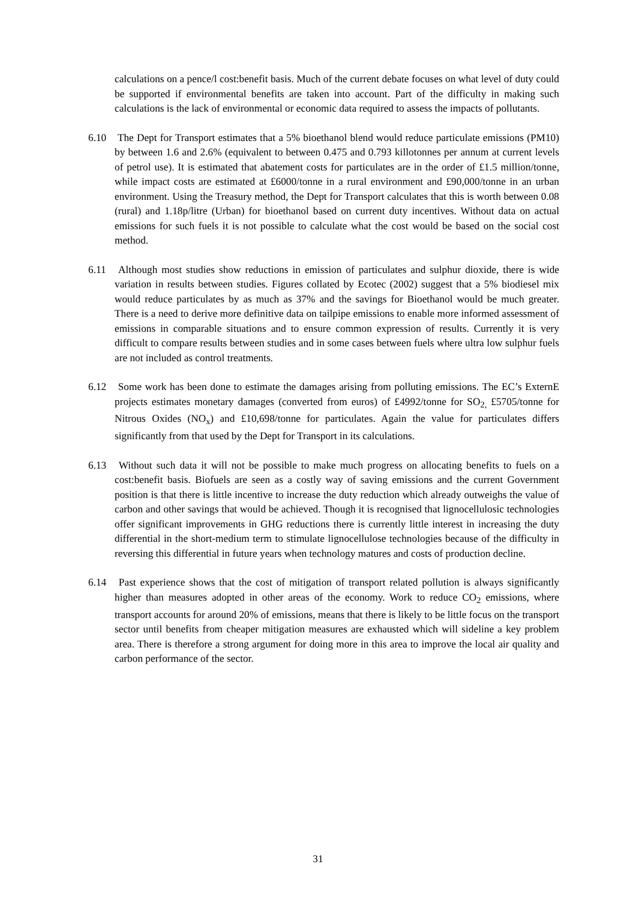calculations on a pence/l cost:benefit basis. Much of the current debate focuses on what level of duty could be supported if environmental benefits are taken into account. Part of the difficulty in making such calculations is the lack of environmental or economic data required to assess the impacts of pollutants.
6.10 The Dept for Transport estimates that a 5% bioethanol blend would reduce particulate emissions (PM10) by between 1.6 and 2.6% (equivalent to between 0.475 and 0.793 killotonnes per annum at current levels of petrol use). It is estimated that abatement costs for particulates are in the order of £1.5 million/tonne, while impact costs are estimated at £6000/tonne in a rural environment and £90,000/tonne in an urban environment. Using the Treasury method, the Dept for Transport calculates that this is worth between 0.08 (rural) and 1.18p/litre (Urban) for bioethanol based on current duty incentives. Without data on actual emissions for such fuels it is not possible to calculate what the cost would be based on the social cost method.
6.11 Although most studies show reductions in emission of particulates and sulphur dioxide, there is wide variation in results between studies. Figures collated by Ecotec (2002) suggest that a 5% biodiesel mix would reduce particulates by as much as 37% and the savings for Bioethanol would be much greater. There is a need to derive more definitive data on tailpipe emissions to enable more informed assessment of emissions in comparable situations and to ensure common expression of results. Currently it is very difficult to compare results between studies and in some cases between fuels where ultra low sulphur fuels are not included as control treatments.
6.12 Some work has been done to estimate the damages arising from polluting emissions. The EC’s ExternE projects estimates monetary damages (converted from euros) of £4992/tonne for SO<sub>2,</sub> £5705/tonne for Nitrous Oxides (NO<sub>x</sub>) and £10,698/tonne for particulates. Again the value for particulates differs significantly from that used by the Dept for Transport in its calculations.
6.13 Without such data it will not be possible to make much progress on allocating benefits to fuels on a cost:benefit basis. Biofuels are seen as a costly way of saving emissions and the current Government position is that there is little incentive to increase the duty reduction which already outweighs the value of carbon and other savings that would be achieved. Though it is recognised that lignocellulosic technologies offer significant improvements in GHG reductions there is currently little interest in increasing the duty differential in the short-medium term to stimulate lignocellulose technologies because of the difficulty in reversing this differential in future years when technology matures and costs of production decline.
6.14 Past experience shows that the cost of mitigation of transport related pollution is always significantly higher than measures adopted in other areas of the economy. Work to reduce CO<sub>2</sub> emissions, where transport accounts for around 20% of emissions, means that there is likely to be little focus on the transport sector until benefits from cheaper mitigation measures are exhausted which will sideline a key problem area. There is therefore a strong argument for doing more in this area to improve the local air quality and carbon performance of the sector.
31